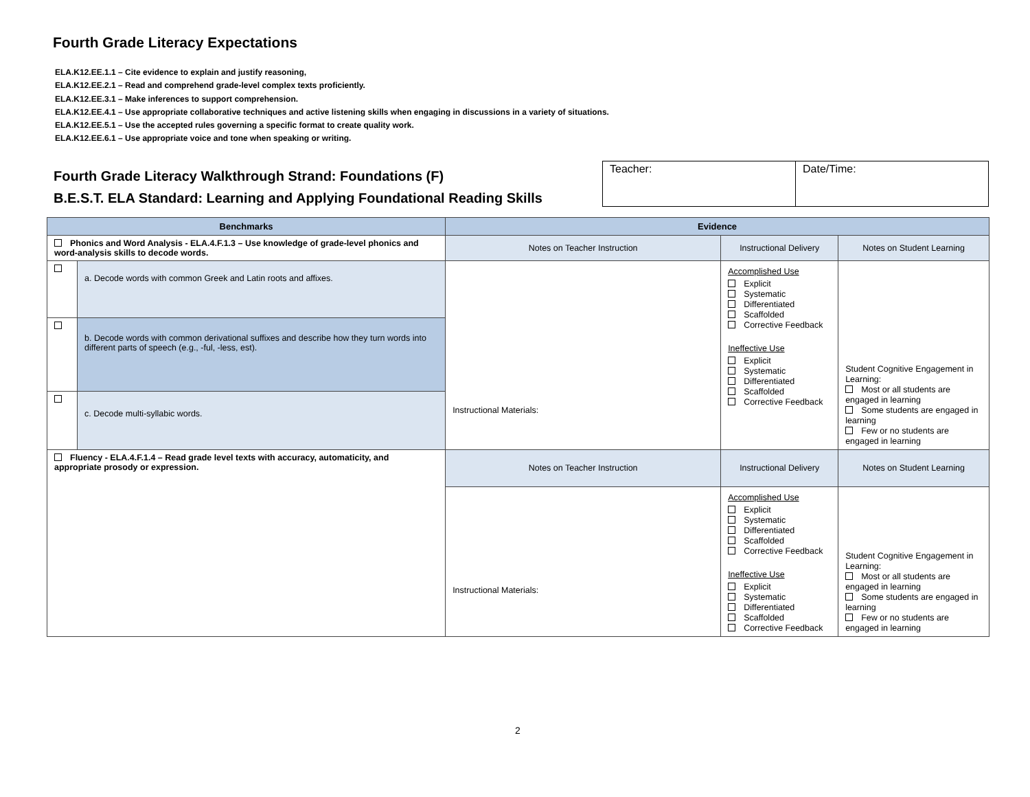Fourth Grade Literacy Expectations
ELA.K12.EE.1.1 – Cite evidence to explain and justify reasoning,
ELA.K12.EE.2.1 – Read and comprehend grade-level complex texts proficiently.
ELA.K12.EE.3.1 – Make inferences to support comprehension.
ELA.K12.EE.4.1 – Use appropriate collaborative techniques and active listening skills when engaging in discussions in a variety of situations.
ELA.K12.EE.5.1 – Use the accepted rules governing a specific format to create quality work.
ELA.K12.EE.6.1 – Use appropriate voice and tone when speaking or writing.
Fourth Grade Literacy Walkthrough Strand: Foundations (F)
B.E.S.T. ELA Standard: Learning and Applying Foundational Reading Skills
| Teacher: | Date/Time: |
| Benchmarks | | Evidence | | |
| --- | --- | --- | --- | --- |
| Phonics and Word Analysis - ELA.4.F.1.3 – Use knowledge of grade-level phonics and word-analysis skills to decode words. | | Notes on Teacher Instruction | Instructional Delivery | Notes on Student Learning |
| | a. Decode words with common Greek and Latin roots and affixes. | Instructional Materials: | Accomplished Use Explicit Systematic Differentiated Scaffolded Corrective Feedback Ineffective Use Explicit Systematic Differentiated Scaffolded Corrective Feedback | Student Cognitive Engagement in Learning: Most or all students are engaged in learning Some students are engaged in learning Few or no students are engaged in learning |
| | b. Decode words with common derivational suffixes and describe how they turn words into different parts of speech (e.g., -ful, -less, est). | | | |
| | c. Decode multi-syllabic words. | | | |
| Fluency - ELA.4.F.1.4 – Read grade level texts with accuracy, automaticity, and appropriate prosody or expression. | | Notes on Teacher Instruction | Instructional Delivery | Notes on Student Learning |
| | | Instructional Materials: | Accomplished Use Explicit Systematic Differentiated Scaffolded Corrective Feedback Ineffective Use Explicit Systematic Differentiated Scaffolded Corrective Feedback | Student Cognitive Engagement in Learning: Most or all students are engaged in learning Some students are engaged in learning Few or no students are engaged in learning |
2